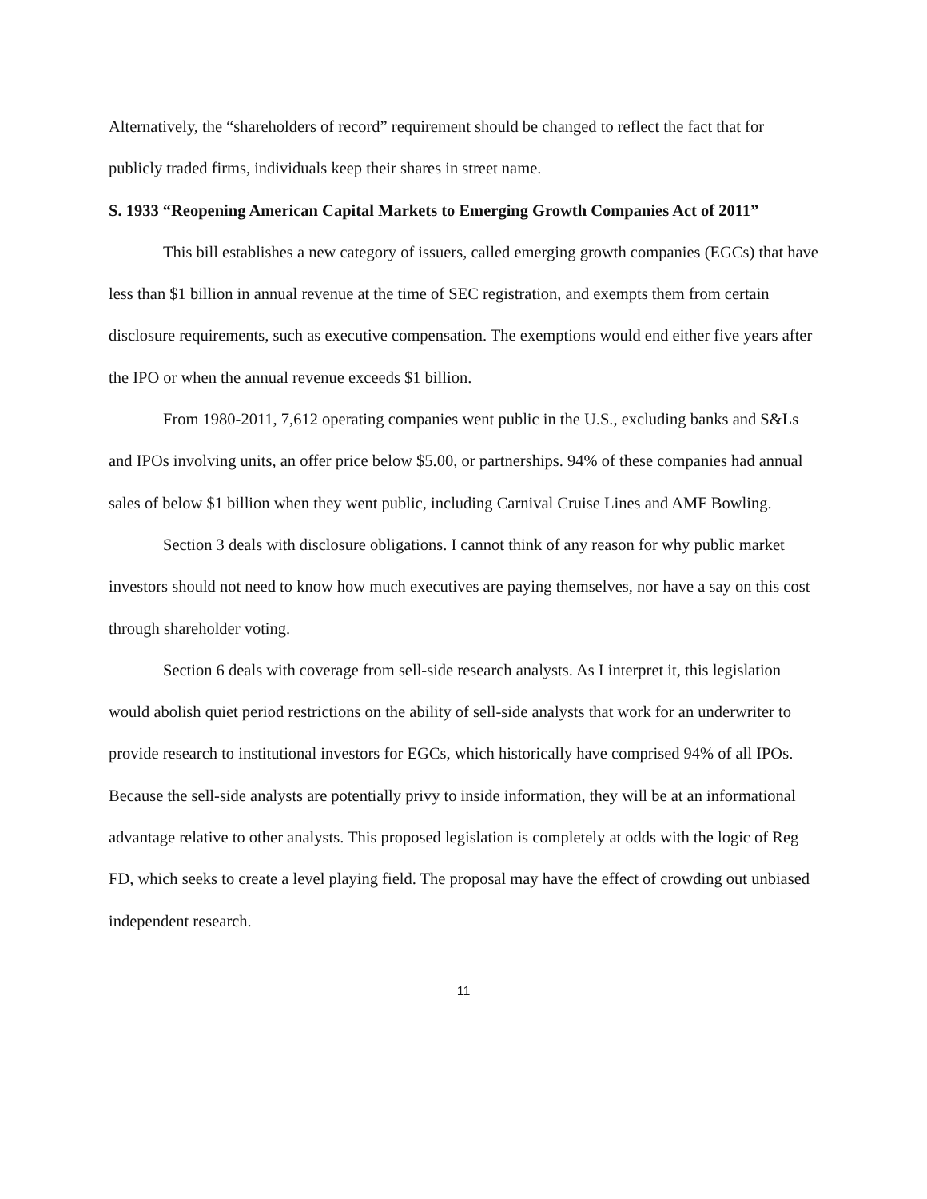Alternatively, the “shareholders of record” requirement should be changed to reflect the fact that for publicly traded firms, individuals keep their shares in street name.
S. 1933 “Reopening American Capital Markets to Emerging Growth Companies Act of 2011”
This bill establishes a new category of issuers, called emerging growth companies (EGCs) that have less than $1 billion in annual revenue at the time of SEC registration, and exempts them from certain disclosure requirements, such as executive compensation. The exemptions would end either five years after the IPO or when the annual revenue exceeds $1 billion.
From 1980-2011, 7,612 operating companies went public in the U.S., excluding banks and S&Ls and IPOs involving units, an offer price below $5.00, or partnerships. 94% of these companies had annual sales of below $1 billion when they went public, including Carnival Cruise Lines and AMF Bowling.
Section 3 deals with disclosure obligations. I cannot think of any reason for why public market investors should not need to know how much executives are paying themselves, nor have a say on this cost through shareholder voting.
Section 6 deals with coverage from sell-side research analysts. As I interpret it, this legislation would abolish quiet period restrictions on the ability of sell-side analysts that work for an underwriter to provide research to institutional investors for EGCs, which historically have comprised 94% of all IPOs. Because the sell-side analysts are potentially privy to inside information, they will be at an informational advantage relative to other analysts. This proposed legislation is completely at odds with the logic of Reg FD, which seeks to create a level playing field. The proposal may have the effect of crowding out unbiased independent research.
11